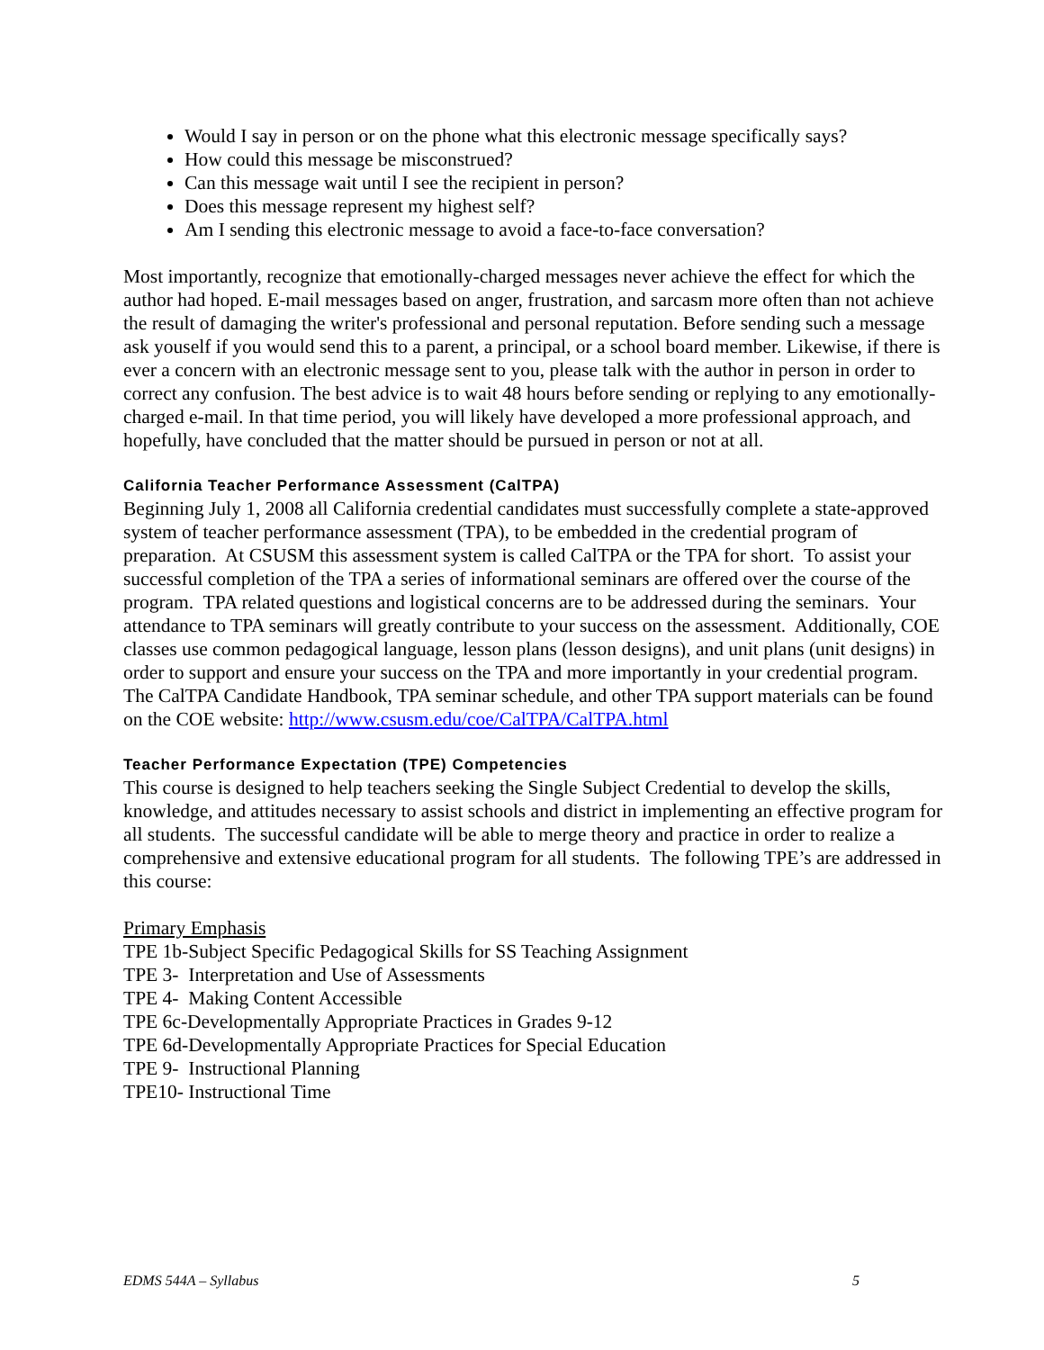Would I say in person or on the phone what this electronic message specifically says?
How could this message be misconstrued?
Can this message wait until I see the recipient in person?
Does this message represent my highest self?
Am I sending this electronic message to avoid a face-to-face conversation?
Most importantly, recognize that emotionally-charged messages never achieve the effect for which the author had hoped. E-mail messages based on anger, frustration, and sarcasm more often than not achieve the result of damaging the writer's professional and personal reputation. Before sending such a message ask youself if you would send this to a parent, a principal, or a school board member. Likewise, if there is ever a concern with an electronic message sent to you, please talk with the author in person in order to correct any confusion. The best advice is to wait 48 hours before sending or replying to any emotionally-charged e-mail. In that time period, you will likely have developed a more professional approach, and hopefully, have concluded that the matter should be pursued in person or not at all.
California Teacher Performance Assessment (CalTPA)
Beginning July 1, 2008 all California credential candidates must successfully complete a state-approved system of teacher performance assessment (TPA), to be embedded in the credential program of preparation. At CSUSM this assessment system is called CalTPA or the TPA for short. To assist your successful completion of the TPA a series of informational seminars are offered over the course of the program. TPA related questions and logistical concerns are to be addressed during the seminars. Your attendance to TPA seminars will greatly contribute to your success on the assessment. Additionally, COE classes use common pedagogical language, lesson plans (lesson designs), and unit plans (unit designs) in order to support and ensure your success on the TPA and more importantly in your credential program. The CalTPA Candidate Handbook, TPA seminar schedule, and other TPA support materials can be found on the COE website: http://www.csusm.edu/coe/CalTPA/CalTPA.html
Teacher Performance Expectation (TPE) Competencies
This course is designed to help teachers seeking the Single Subject Credential to develop the skills, knowledge, and attitudes necessary to assist schools and district in implementing an effective program for all students. The successful candidate will be able to merge theory and practice in order to realize a comprehensive and extensive educational program for all students. The following TPE’s are addressed in this course:
Primary Emphasis
TPE 1b-Subject Specific Pedagogical Skills for SS Teaching Assignment
TPE 3- Interpretation and Use of Assessments
TPE 4- Making Content Accessible
TPE 6c-Developmentally Appropriate Practices in Grades 9-12
TPE 6d-Developmentally Appropriate Practices for Special Education
TPE 9- Instructional Planning
TPE10- Instructional Time
EDMS 544A – Syllabus 5